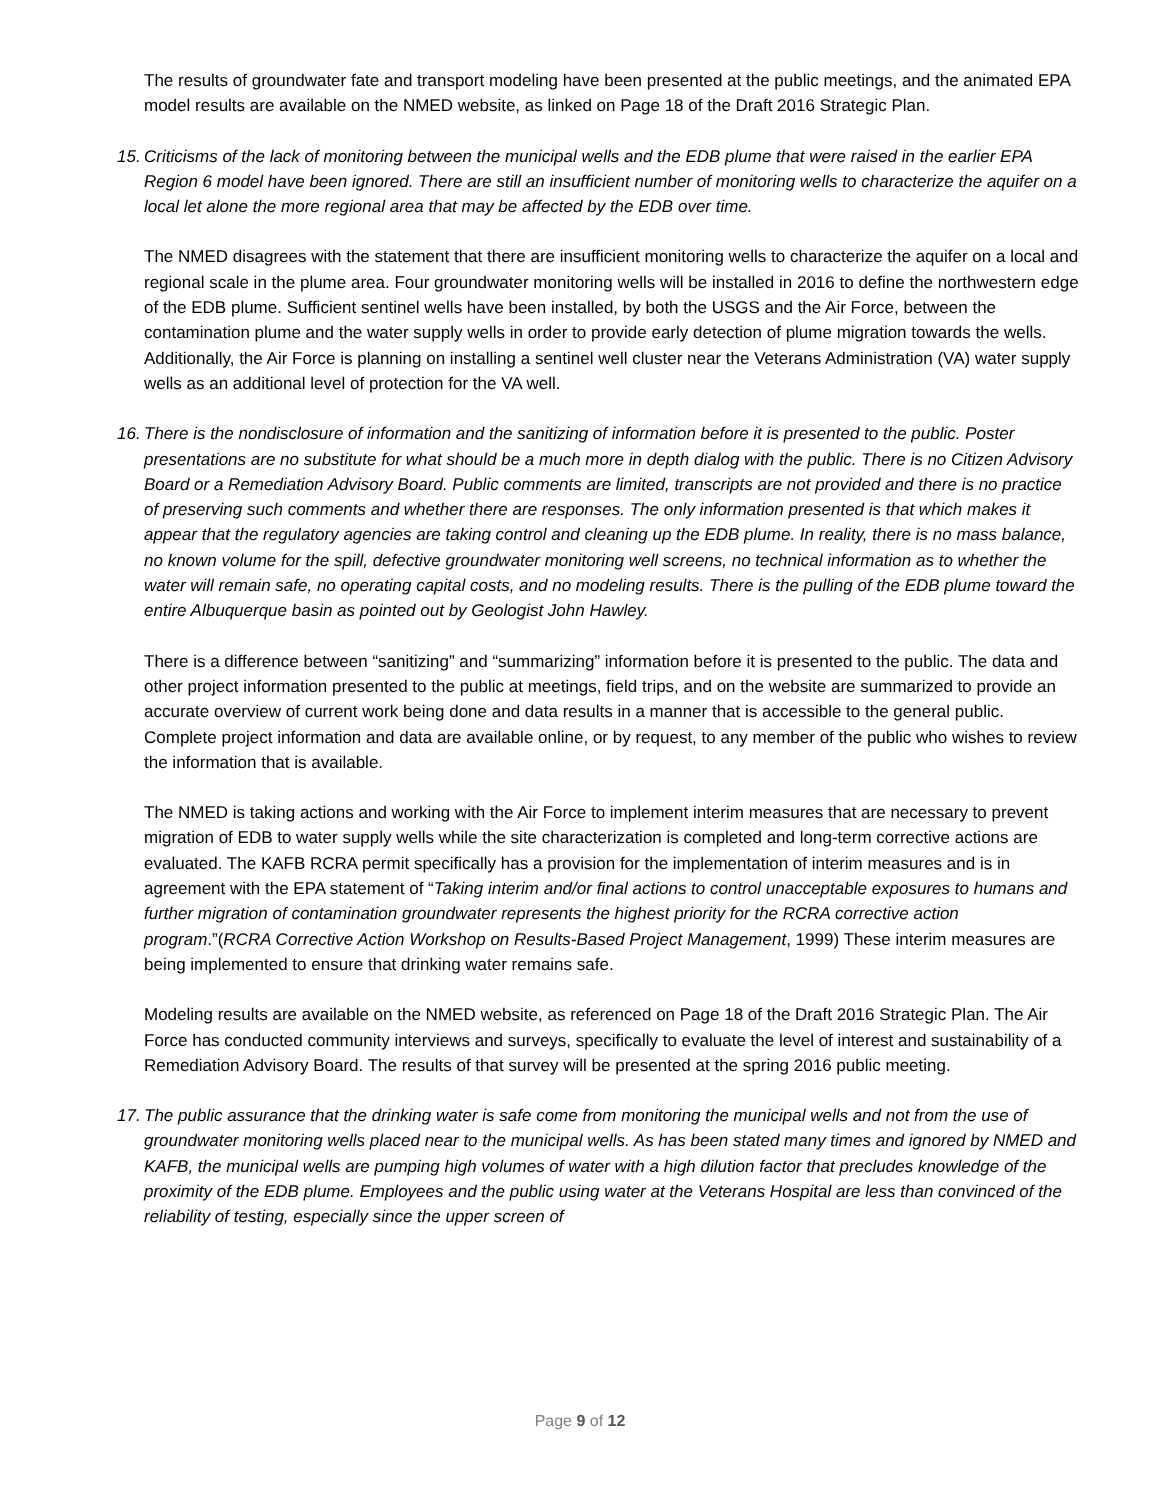The results of groundwater fate and transport modeling have been presented at the public meetings, and the animated EPA model results are available on the NMED website, as linked on Page 18 of the Draft 2016 Strategic Plan.
15. Criticisms of the lack of monitoring between the municipal wells and the EDB plume that were raised in the earlier EPA Region 6 model have been ignored. There are still an insufficient number of monitoring wells to characterize the aquifer on a local let alone the more regional area that may be affected by the EDB over time.
The NMED disagrees with the statement that there are insufficient monitoring wells to characterize the aquifer on a local and regional scale in the plume area. Four groundwater monitoring wells will be installed in 2016 to define the northwestern edge of the EDB plume. Sufficient sentinel wells have been installed, by both the USGS and the Air Force, between the contamination plume and the water supply wells in order to provide early detection of plume migration towards the wells. Additionally, the Air Force is planning on installing a sentinel well cluster near the Veterans Administration (VA) water supply wells as an additional level of protection for the VA well.
16. There is the nondisclosure of information and the sanitizing of information before it is presented to the public. Poster presentations are no substitute for what should be a much more in depth dialog with the public. There is no Citizen Advisory Board or a Remediation Advisory Board. Public comments are limited, transcripts are not provided and there is no practice of preserving such comments and whether there are responses. The only information presented is that which makes it appear that the regulatory agencies are taking control and cleaning up the EDB plume. In reality, there is no mass balance, no known volume for the spill, defective groundwater monitoring well screens, no technical information as to whether the water will remain safe, no operating capital costs, and no modeling results. There is the pulling of the EDB plume toward the entire Albuquerque basin as pointed out by Geologist John Hawley.
There is a difference between “sanitizing” and “summarizing” information before it is presented to the public. The data and other project information presented to the public at meetings, field trips, and on the website are summarized to provide an accurate overview of current work being done and data results in a manner that is accessible to the general public. Complete project information and data are available online, or by request, to any member of the public who wishes to review the information that is available.
The NMED is taking actions and working with the Air Force to implement interim measures that are necessary to prevent migration of EDB to water supply wells while the site characterization is completed and long-term corrective actions are evaluated. The KAFB RCRA permit specifically has a provision for the implementation of interim measures and is in agreement with the EPA statement of “Taking interim and/or final actions to control unacceptable exposures to humans and further migration of contamination groundwater represents the highest priority for the RCRA corrective action program.”(RCRA Corrective Action Workshop on Results-Based Project Management, 1999) These interim measures are being implemented to ensure that drinking water remains safe.
Modeling results are available on the NMED website, as referenced on Page 18 of the Draft 2016 Strategic Plan. The Air Force has conducted community interviews and surveys, specifically to evaluate the level of interest and sustainability of a Remediation Advisory Board. The results of that survey will be presented at the spring 2016 public meeting.
17. The public assurance that the drinking water is safe come from monitoring the municipal wells and not from the use of groundwater monitoring wells placed near to the municipal wells. As has been stated many times and ignored by NMED and KAFB, the municipal wells are pumping high volumes of water with a high dilution factor that precludes knowledge of the proximity of the EDB plume. Employees and the public using water at the Veterans Hospital are less than convinced of the reliability of testing, especially since the upper screen of
Page 9 of 12